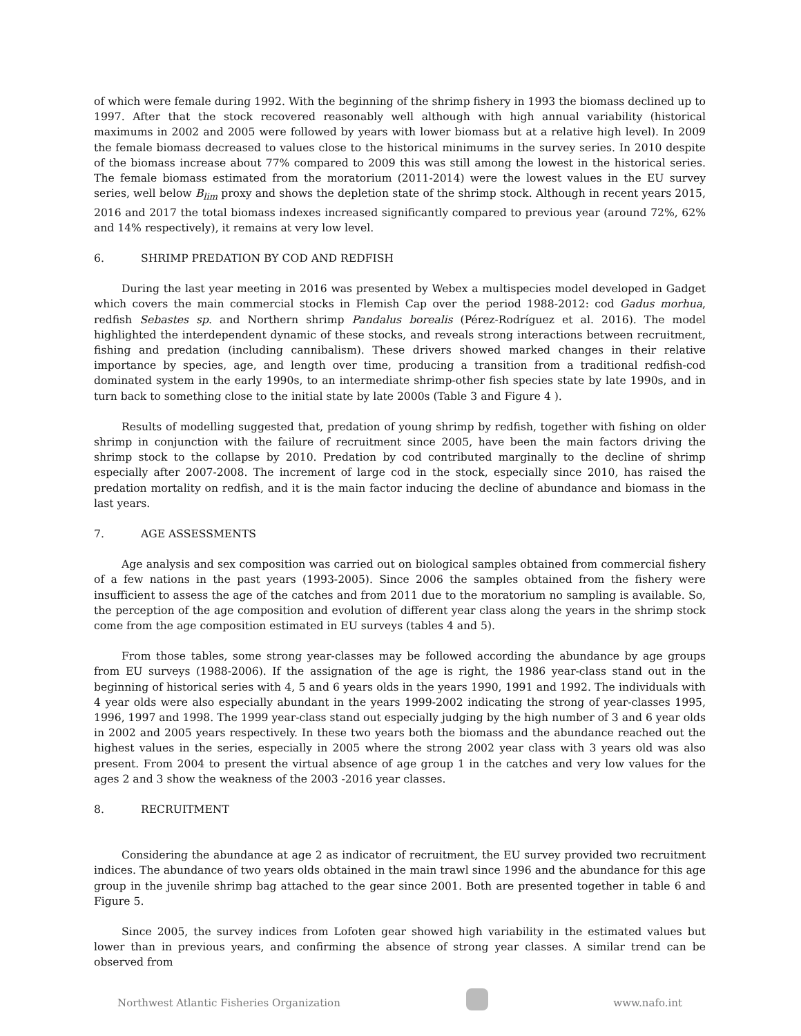of which were female during 1992. With the beginning of the shrimp fishery in 1993 the biomass declined up to 1997. After that the stock recovered reasonably well although with high annual variability (historical maximums in 2002 and 2005 were followed by years with lower biomass but at a relative high level). In 2009 the female biomass decreased to values close to the historical minimums in the survey series. In 2010 despite of the biomass increase about 77% compared to 2009 this was still among the lowest in the historical series. The female biomass estimated from the moratorium (2011-2014) were the lowest values in the EU survey series, well below B<sub>lim</sub> proxy and shows the depletion state of the shrimp stock. Although in recent years 2015, 2016 and 2017 the total biomass indexes increased significantly compared to previous year (around 72%, 62% and 14% respectively), it remains at very low level.
6. SHRIMP PREDATION BY COD AND REDFISH
During the last year meeting in 2016 was presented by Webex a multispecies model developed in Gadget which covers the main commercial stocks in Flemish Cap over the period 1988-2012: cod Gadus morhua, redfish Sebastes sp. and Northern shrimp Pandalus borealis (Pérez-Rodríguez et al. 2016). The model highlighted the interdependent dynamic of these stocks, and reveals strong interactions between recruitment, fishing and predation (including cannibalism). These drivers showed marked changes in their relative importance by species, age, and length over time, producing a transition from a traditional redfish-cod dominated system in the early 1990s, to an intermediate shrimp-other fish species state by late 1990s, and in turn back to something close to the initial state by late 2000s (Table 3 and Figure 4 ).
Results of modelling suggested that, predation of young shrimp by redfish, together with fishing on older shrimp in conjunction with the failure of recruitment since 2005, have been the main factors driving the shrimp stock to the collapse by 2010. Predation by cod contributed marginally to the decline of shrimp especially after 2007-2008. The increment of large cod in the stock, especially since 2010, has raised the predation mortality on redfish, and it is the main factor inducing the decline of abundance and biomass in the last years.
7. AGE ASSESSMENTS
Age analysis and sex composition was carried out on biological samples obtained from commercial fishery of a few nations in the past years (1993-2005). Since 2006 the samples obtained from the fishery were insufficient to assess the age of the catches and from 2011 due to the moratorium no sampling is available. So, the perception of the age composition and evolution of different year class along the years in the shrimp stock come from the age composition estimated in EU surveys (tables 4 and 5).
From those tables, some strong year-classes may be followed according the abundance by age groups from EU surveys (1988-2006). If the assignation of the age is right, the 1986 year-class stand out in the beginning of historical series with 4, 5 and 6 years olds in the years 1990, 1991 and 1992. The individuals with 4 year olds were also especially abundant in the years 1999-2002 indicating the strong of year-classes 1995, 1996, 1997 and 1998. The 1999 year-class stand out especially judging by the high number of 3 and 6 year olds in 2002 and 2005 years respectively. In these two years both the biomass and the abundance reached out the highest values in the series, especially in 2005 where the strong 2002 year class with 3 years old was also present. From 2004 to present the virtual absence of age group 1 in the catches and very low values for the ages 2 and 3 show the weakness of the 2003 -2016 year classes.
8. RECRUITMENT
Considering the abundance at age 2 as indicator of recruitment, the EU survey provided two recruitment indices. The abundance of two years olds obtained in the main trawl since 1996 and the abundance for this age group in the juvenile shrimp bag attached to the gear since 2001. Both are presented together in table 6 and Figure 5.
Since 2005, the survey indices from Lofoten gear showed high variability in the estimated values but lower than in previous years, and confirming the absence of strong year classes. A similar trend can be observed from
Northwest Atlantic Fisheries Organization
www.nafo.int